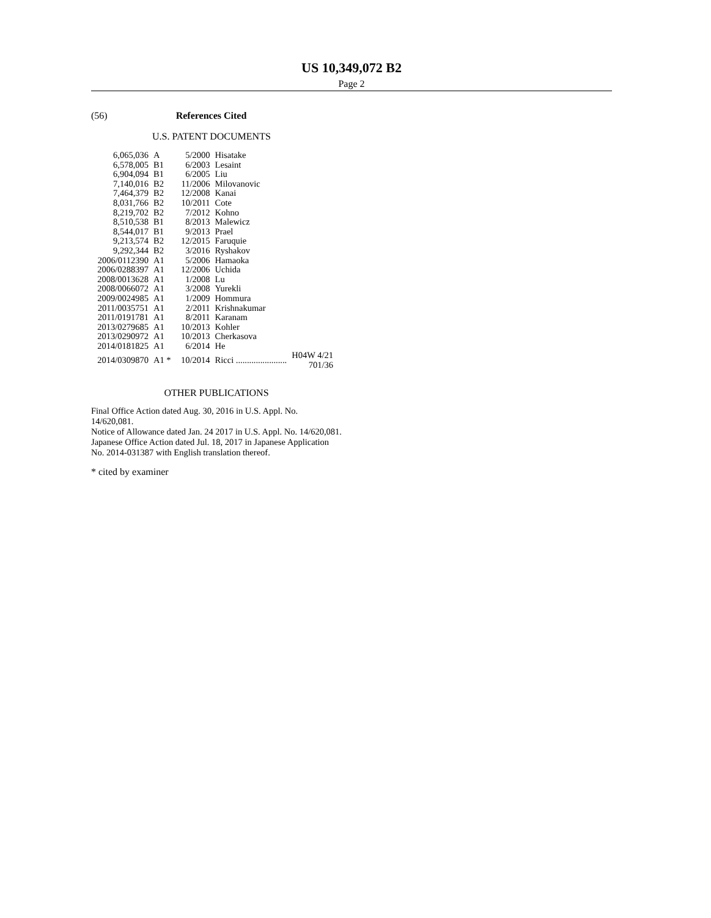US 10,349,072 B2
Page 2
(56) References Cited
U.S. PATENT DOCUMENTS
| 6,065,036 | A | 5/2000 | Hisatake | |
| 6,578,005 | B1 | 6/2003 | Lesaint | |
| 6,904,094 | B1 | 6/2005 | Liu | |
| 7,140,016 | B2 | 11/2006 | Milovanovic | |
| 7,464,379 | B2 | 12/2008 | Kanai | |
| 8,031,766 | B2 | 10/2011 | Cote | |
| 8,219,702 | B2 | 7/2012 | Kohno | |
| 8,510,538 | B1 | 8/2013 | Malewicz | |
| 8,544,017 | B1 | 9/2013 | Prael | |
| 9,213,574 | B2 | 12/2015 | Faruquie | |
| 9,292,344 | B2 | 3/2016 | Ryshakov | |
| 2006/0112390 | A1 | 5/2006 | Hamaoka | |
| 2006/0288397 | A1 | 12/2006 | Uchida | |
| 2008/0013628 | A1 | 1/2008 | Lu | |
| 2008/0066072 | A1 | 3/2008 | Yurekli | |
| 2009/0024985 | A1 | 1/2009 | Hommura | |
| 2011/0035751 | A1 | 2/2011 | Krishnakumar | |
| 2011/0191781 | A1 | 8/2011 | Karanam | |
| 2013/0279685 | A1 | 10/2013 | Kohler | |
| 2013/0290972 | A1 | 10/2013 | Cherkasova | |
| 2014/0181825 | A1 | 6/2014 | He | |
| 2014/0309870 | A1 * | 10/2014 | Ricci ....................... | H04W 4/21 701/36 |
OTHER PUBLICATIONS
Final Office Action dated Aug. 30, 2016 in U.S. Appl. No. 14/620,081.
Notice of Allowance dated Jan. 24 2017 in U.S. Appl. No. 14/620,081.
Japanese Office Action dated Jul. 18, 2017 in Japanese Application No. 2014-031387 with English translation thereof.
* cited by examiner